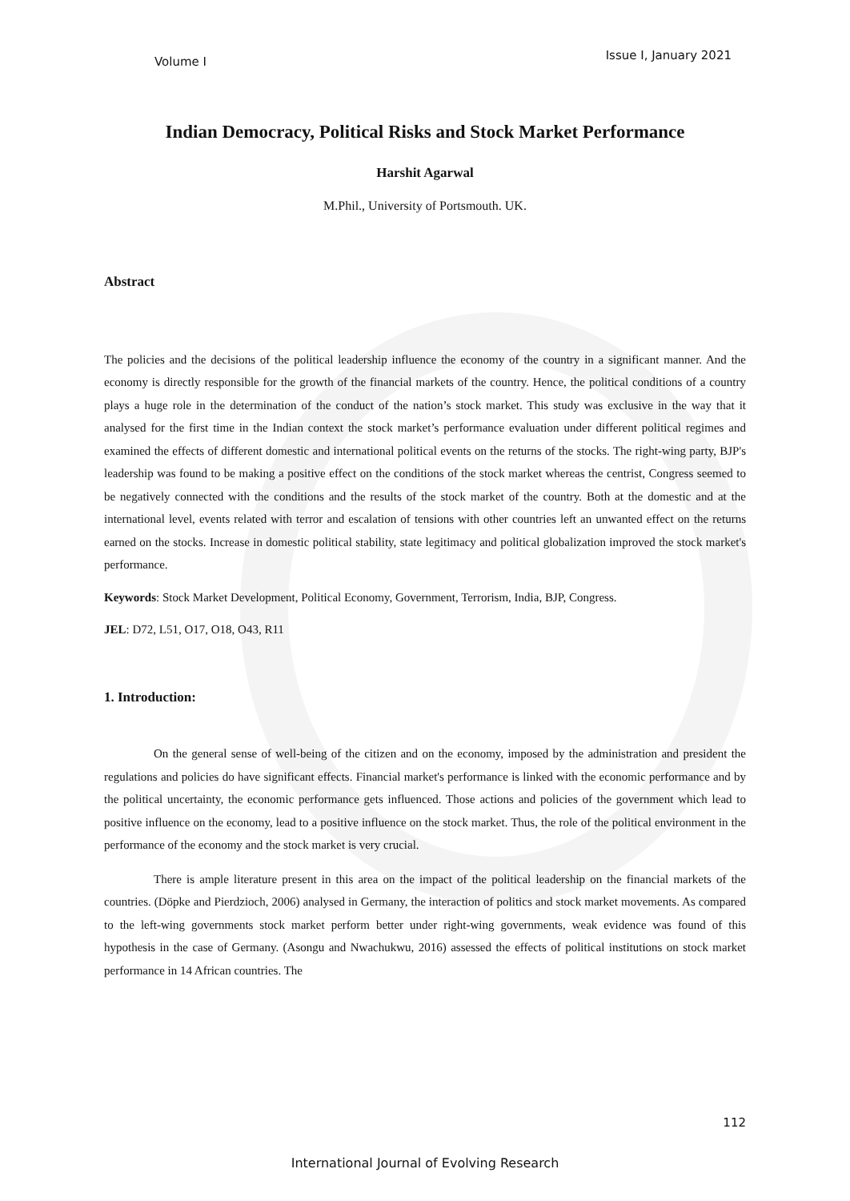Volume I Issue I, January 2021
Indian Democracy, Political Risks and Stock Market Performance
Harshit Agarwal
M.Phil., University of Portsmouth. UK.
Abstract
The policies and the decisions of the political leadership influence the economy of the country in a significant manner. And the economy is directly responsible for the growth of the financial markets of the country. Hence, the political conditions of a country plays a huge role in the determination of the conduct of the nation’s stock market. This study was exclusive in the way that it analysed for the first time in the Indian context the stock market’s performance evaluation under different political regimes and examined the effects of different domestic and international political events on the returns of the stocks. The right-wing party, BJP's leadership was found to be making a positive effect on the conditions of the stock market whereas the centrist, Congress seemed to be negatively connected with the conditions and the results of the stock market of the country. Both at the domestic and at the international level, events related with terror and escalation of tensions with other countries left an unwanted effect on the returns earned on the stocks. Increase in domestic political stability, state legitimacy and political globalization improved the stock market's performance.
Keywords: Stock Market Development, Political Economy, Government, Terrorism, India, BJP, Congress.
JEL: D72, L51, O17, O18, O43, R11
1. Introduction:
On the general sense of well-being of the citizen and on the economy, imposed by the administration and president the regulations and policies do have significant effects. Financial market's performance is linked with the economic performance and by the political uncertainty, the economic performance gets influenced. Those actions and policies of the government which lead to positive influence on the economy, lead to a positive influence on the stock market. Thus, the role of the political environment in the performance of the economy and the stock market is very crucial.
There is ample literature present in this area on the impact of the political leadership on the financial markets of the countries. (Döpke and Pierdzioch, 2006) analysed in Germany, the interaction of politics and stock market movements. As compared to the left-wing governments stock market perform better under right-wing governments, weak evidence was found of this hypothesis in the case of Germany. (Asongu and Nwachukwu, 2016) assessed the effects of political institutions on stock market performance in 14 African countries. The
112
International Journal of Evolving Research